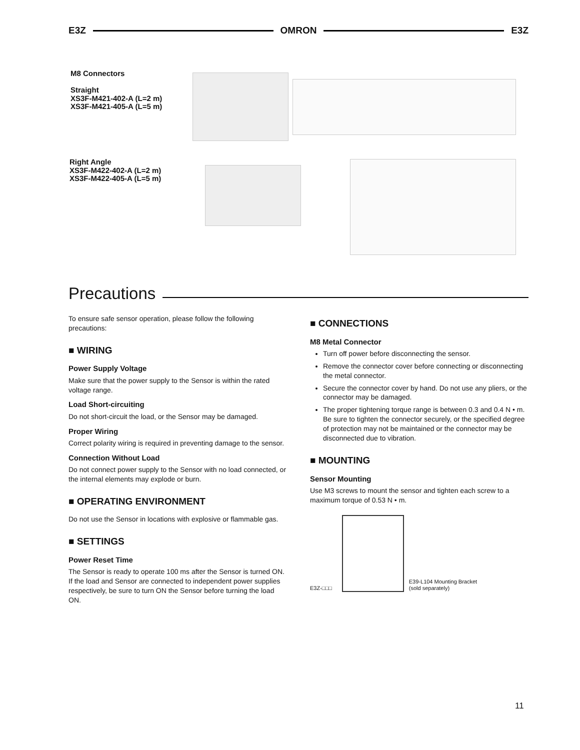E3Z OMRON E3Z
M8 Connectors
Straight
XS3F-M421-402-A (L=2 m)
XS3F-M421-405-A (L=5 m)
Right Angle
XS3F-M422-402-A (L=2 m)
XS3F-M422-405-A (L=5 m)
Precautions
To ensure safe sensor operation, please follow the following precautions:
■ WIRING
Power Supply Voltage
Make sure that the power supply to the Sensor is within the rated voltage range.
Load Short-circuiting
Do not short-circuit the load, or the Sensor may be damaged.
Proper Wiring
Correct polarity wiring is required in preventing damage to the sensor.
Connection Without Load
Do not connect power supply to the Sensor with no load connected, or the internal elements may explode or burn.
■ OPERATING ENVIRONMENT
Do not use the Sensor in locations with explosive or flammable gas.
■ SETTINGS
Power Reset Time
The Sensor is ready to operate 100 ms after the Sensor is turned ON. If the load and Sensor are connected to independent power supplies respectively, be sure to turn ON the Sensor before turning the load ON.
■ CONNECTIONS
M8 Metal Connector
Turn off power before disconnecting the sensor.
Remove the connector cover before connecting or disconnecting the metal connector.
Secure the connector cover by hand. Do not use any pliers, or the connector may be damaged.
The proper tightening torque range is between 0.3 and 0.4 N • m. Be sure to tighten the connector securely, or the specified degree of protection may not be maintained or the connector may be disconnected due to vibration.
■ MOUNTING
Sensor Mounting
Use M3 screws to mount the sensor and tighten each screw to a maximum torque of 0.53 N • m.
E3Z-□□□ E39-L104 Mounting Bracket
(sold separately)
11